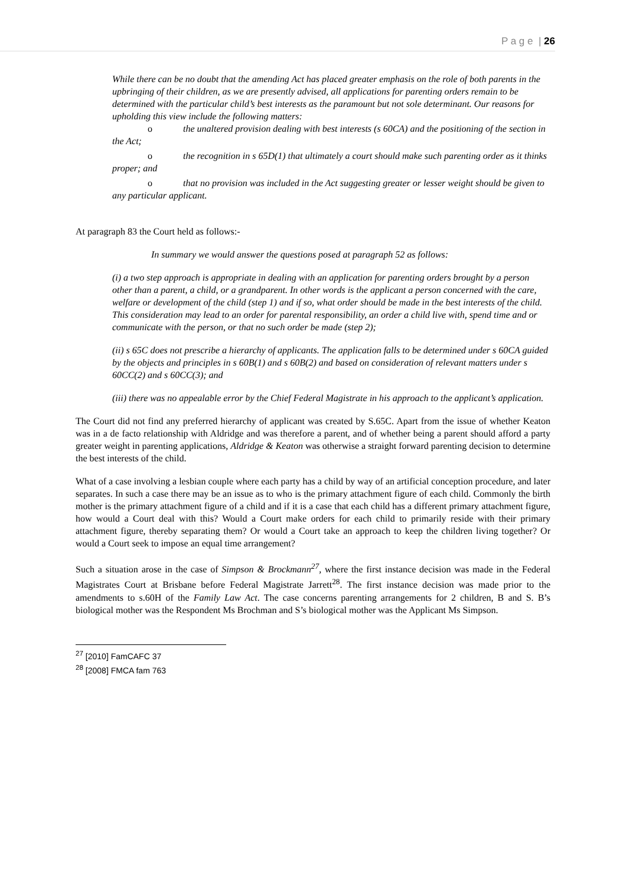P a g e | 26
While there can be no doubt that the amending Act has placed greater emphasis on the role of both parents in the upbringing of their children, as we are presently advised, all applications for parenting orders remain to be determined with the particular child’s best interests as the paramount but not sole determinant. Our reasons for upholding this view include the following matters:
o the unaltered provision dealing with best interests (s 60CA) and the positioning of the section in the Act;
o the recognition in s 65D(1) that ultimately a court should make such parenting order as it thinks proper; and
o that no provision was included in the Act suggesting greater or lesser weight should be given to any particular applicant.
At paragraph 83 the Court held as follows:-
In summary we would answer the questions posed at paragraph 52 as follows:
(i) a two step approach is appropriate in dealing with an application for parenting orders brought by a person other than a parent, a child, or a grandparent. In other words is the applicant a person concerned with the care, welfare or development of the child (step 1) and if so, what order should be made in the best interests of the child. This consideration may lead to an order for parental responsibility, an order a child live with, spend time and or communicate with the person, or that no such order be made (step 2);
(ii) s 65C does not prescribe a hierarchy of applicants. The application falls to be determined under s 60CA guided by the objects and principles in s 60B(1) and s 60B(2) and based on consideration of relevant matters under s 60CC(2) and s 60CC(3); and
(iii) there was no appealable error by the Chief Federal Magistrate in his approach to the applicant’s application.
The Court did not find any preferred hierarchy of applicant was created by S.65C. Apart from the issue of whether Keaton was in a de facto relationship with Aldridge and was therefore a parent, and of whether being a parent should afford a party greater weight in parenting applications, Aldridge & Keaton was otherwise a straight forward parenting decision to determine the best interests of the child.
What of a case involving a lesbian couple where each party has a child by way of an artificial conception procedure, and later separates. In such a case there may be an issue as to who is the primary attachment figure of each child. Commonly the birth mother is the primary attachment figure of a child and if it is a case that each child has a different primary attachment figure, how would a Court deal with this? Would a Court make orders for each child to primarily reside with their primary attachment figure, thereby separating them? Or would a Court take an approach to keep the children living together? Or would a Court seek to impose an equal time arrangement?
Such a situation arose in the case of Simpson & Brockmann<sup>27</sup>, where the first instance decision was made in the Federal Magistrates Court at Brisbane before Federal Magistrate Jarrett<sup>28</sup>. The first instance decision was made prior to the amendments to s.60H of the Family Law Act. The case concerns parenting arrangements for 2 children, B and S. B’s biological mother was the Respondent Ms Brochman and S’s biological mother was the Applicant Ms Simpson.
<sup>27</sup> [2010] FamCAFC 37
<sup>28</sup> [2008] FMCA fam 763